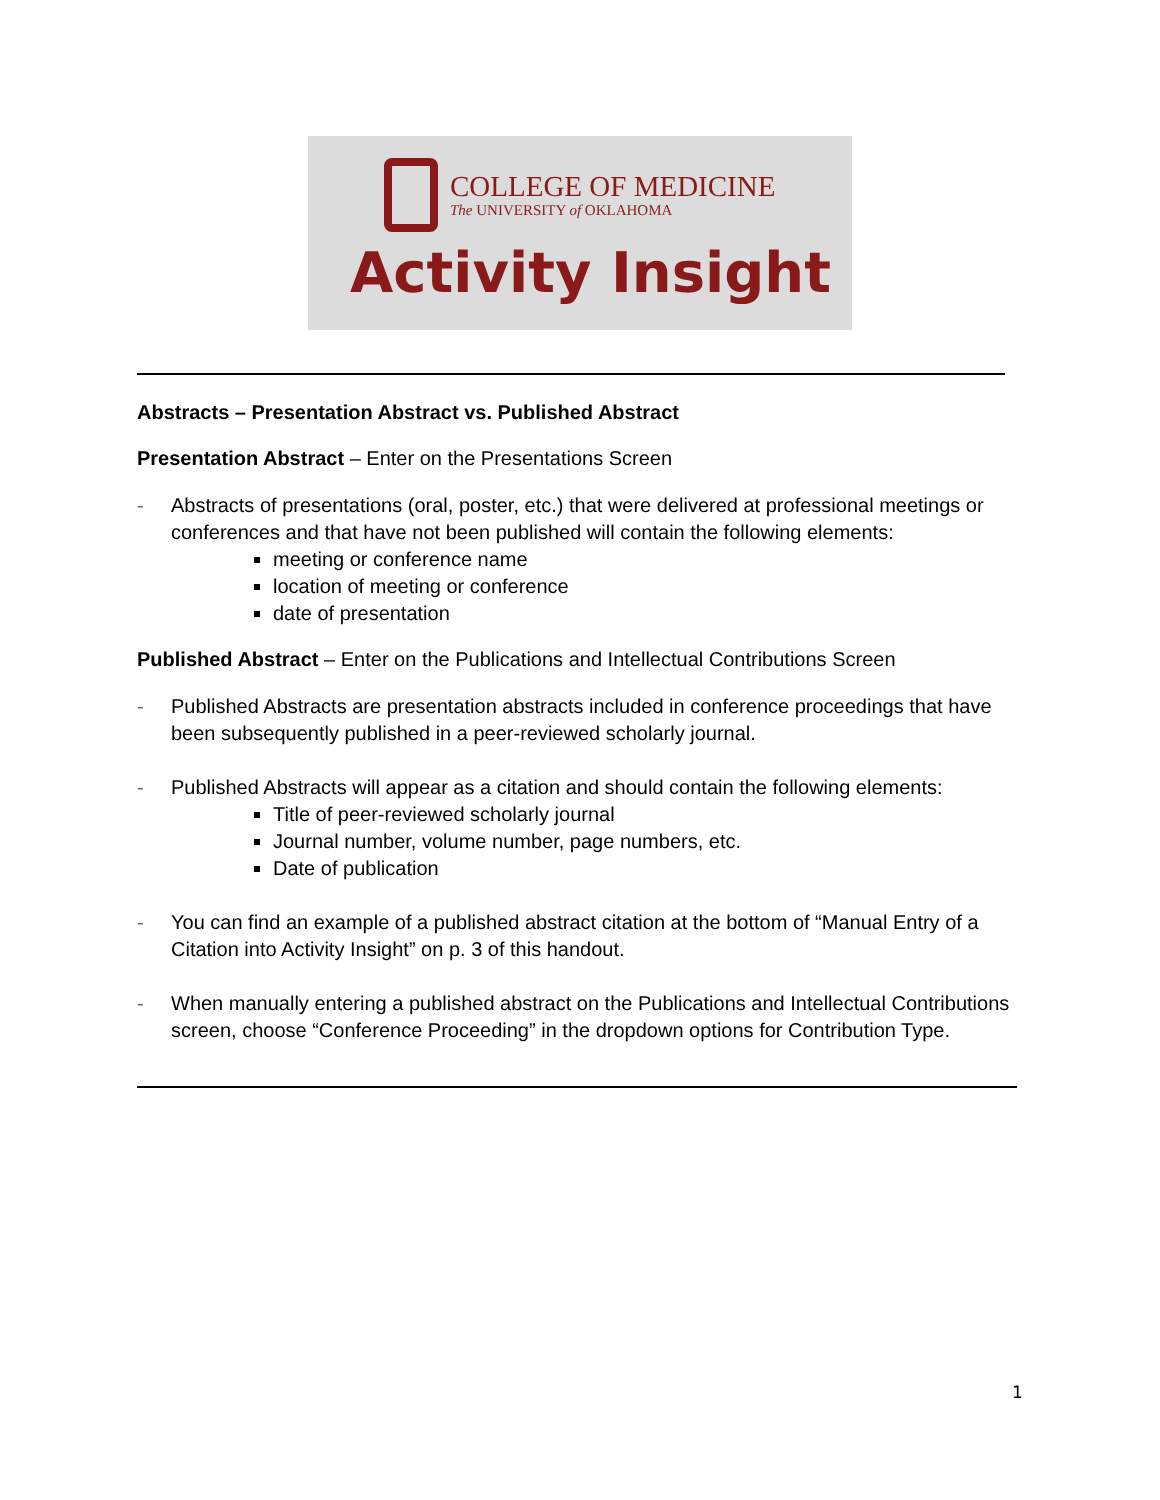COLLEGE OF MEDICINE
The UNIVERSITY of OKLAHOMA
Activity Insight
Abstracts – Presentation Abstract vs. Published Abstract
Presentation Abstract – Enter on the Presentations Screen
- Abstracts of presentations (oral, poster, etc.) that were delivered at professional meetings or conferences and that have not been published will contain the following elements:
meeting or conference name
location of meeting or conference
date of presentation
Published Abstract – Enter on the Publications and Intellectual Contributions Screen
- Published Abstracts are presentation abstracts included in conference proceedings that have been subsequently published in a peer-reviewed scholarly journal.
- Published Abstracts will appear as a citation and should contain the following elements:
Title of peer-reviewed scholarly journal
Journal number, volume number, page numbers, etc.
Date of publication
- You can find an example of a published abstract citation at the bottom of “Manual Entry of a Citation into Activity Insight” on p. 3 of this handout.
- When manually entering a published abstract on the Publications and Intellectual Contributions screen, choose “Conference Proceeding” in the dropdown options for Contribution Type.
1